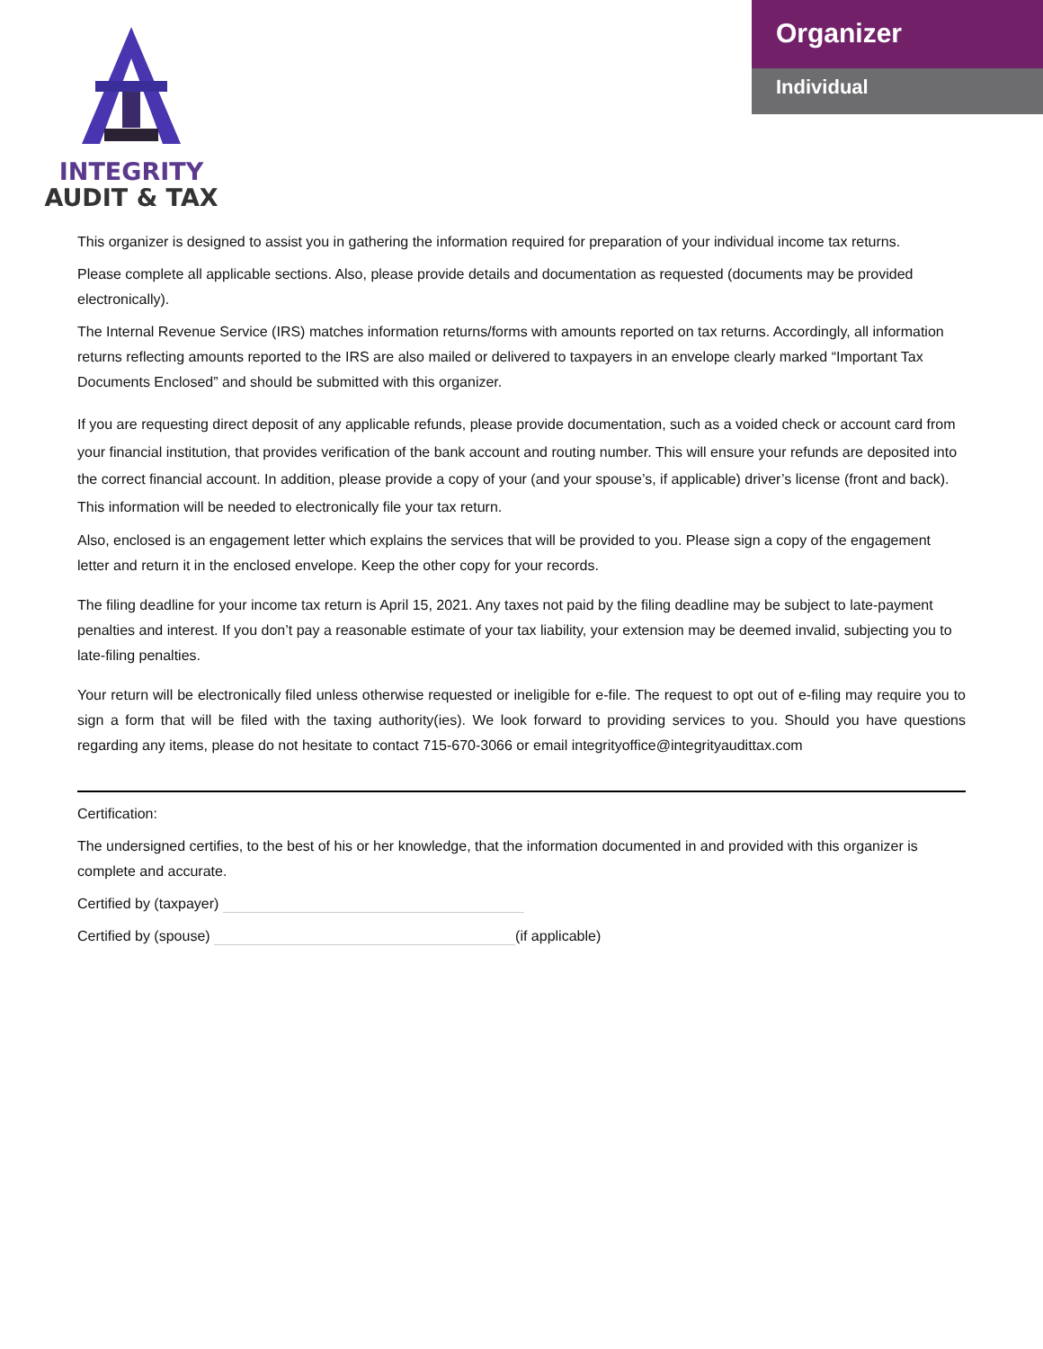INTEGRITY
AUDIT & TAX
Organizer
Individual
This organizer is designed to assist you in gathering the information required for preparation of your individual income tax returns.
Please complete all applicable sections. Also, please provide details and documentation as requested (documents may be provided electronically).
The Internal Revenue Service (IRS) matches information returns/forms with amounts reported on tax returns. Accordingly, all information returns reflecting amounts reported to the IRS are also mailed or delivered to taxpayers in an envelope clearly marked “Important Tax Documents Enclosed” and should be submitted with this organizer.
If you are requesting direct deposit of any applicable refunds, please provide documentation, such as a voided check or account card from your financial institution, that provides verification of the bank account and routing number. This will ensure your refunds are deposited into the correct financial account. In addition, please provide a copy of your (and your spouse’s, if applicable) driver’s license (front and back). This information will be needed to electronically file your tax return.
Also, enclosed is an engagement letter which explains the services that will be provided to you. Please sign a copy of the engagement letter and return it in the enclosed envelope. Keep the other copy for your records.
The filing deadline for your income tax return is April 15, 2021. Any taxes not paid by the filing deadline may be subject to late-payment penalties and interest. If you don’t pay a reasonable estimate of your tax liability, your extension may be deemed invalid, subjecting you to late-filing penalties.
Your return will be electronically filed unless otherwise requested or ineligible for e-file. The request to opt out of e-filing may require you to sign a form that will be filed with the taxing authority(ies). We look forward to providing services to you. Should you have questions regarding any items, please do not hesitate to contact 715-670-3066 or email integrityoffice@integrityaudittax.com
Certification:
The undersigned certifies, to the best of his or her knowledge, that the information documented in and provided with this organizer is complete and accurate.
Certified by (taxpayer)
Certified by (spouse) (if applicable)